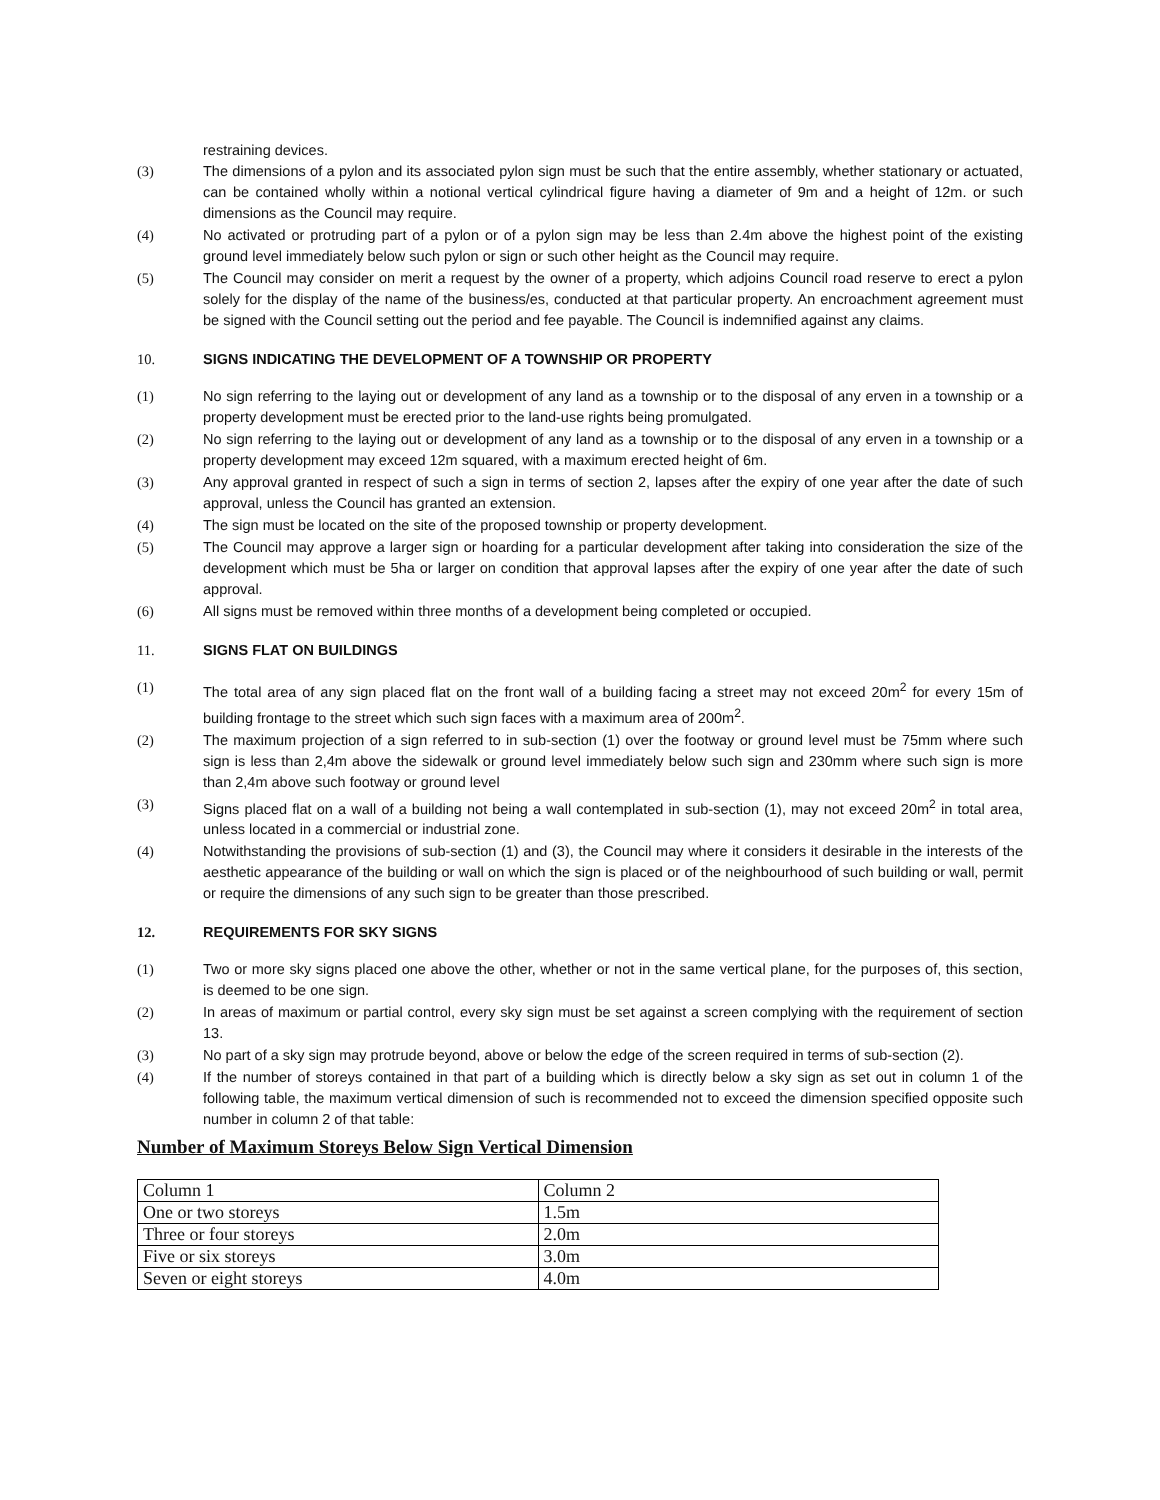restraining devices.
(3) The dimensions of a pylon and its associated pylon sign must be such that the entire assembly, whether stationary or actuated, can be contained wholly within a notional vertical cylindrical figure having a diameter of 9m and a height of 12m. or such dimensions as the Council may require.
(4) No activated or protruding part of a pylon or of a pylon sign may be less than 2.4m above the highest point of the existing ground level immediately below such pylon or sign or such other height as the Council may require.
(5) The Council may consider on merit a request by the owner of a property, which adjoins Council road reserve to erect a pylon solely for the display of the name of the business/es, conducted at that particular property. An encroachment agreement must be signed with the Council setting out the period and fee payable. The Council is indemnified against any claims.
10. SIGNS INDICATING THE DEVELOPMENT OF A TOWNSHIP OR PROPERTY
(1) No sign referring to the laying out or development of any land as a township or to the disposal of any erven in a township or a property development must be erected prior to the land-use rights being promulgated.
(2) No sign referring to the laying out or development of any land as a township or to the disposal of any erven in a township or a property development may exceed 12m squared, with a maximum erected height of 6m.
(3) Any approval granted in respect of such a sign in terms of section 2, lapses after the expiry of one year after the date of such approval, unless the Council has granted an extension.
(4) The sign must be located on the site of the proposed township or property development.
(5) The Council may approve a larger sign or hoarding for a particular development after taking into consideration the size of the development which must be 5ha or larger on condition that approval lapses after the expiry of one year after the date of such approval.
(6) All signs must be removed within three months of a development being completed or occupied.
11. SIGNS FLAT ON BUILDINGS
(1) The total area of any sign placed flat on the front wall of a building facing a street may not exceed 20m<sup>2</sup> for every 15m of building frontage to the street which such sign faces with a maximum area of 200m<sup>2</sup>.
(2) The maximum projection of a sign referred to in sub-section (1) over the footway or ground level must be 75mm where such sign is less than 2,4m above the sidewalk or ground level immediately below such sign and 230mm where such sign is more than 2,4m above such footway or ground level
(3) Signs placed flat on a wall of a building not being a wall contemplated in sub-section (1), may not exceed 20m<sup>2</sup> in total area, unless located in a commercial or industrial zone.
(4) Notwithstanding the provisions of sub-section (1) and (3), the Council may where it considers it desirable in the interests of the aesthetic appearance of the building or wall on which the sign is placed or of the neighbourhood of such building or wall, permit or require the dimensions of any such sign to be greater than those prescribed.
12. REQUIREMENTS FOR SKY SIGNS
(1) Two or more sky signs placed one above the other, whether or not in the same vertical plane, for the purposes of, this section, is deemed to be one sign.
(2) In areas of maximum or partial control, every sky sign must be set against a screen complying with the requirement of section 13.
(3) No part of a sky sign may protrude beyond, above or below the edge of the screen required in terms of sub-section (2).
(4) If the number of storeys contained in that part of a building which is directly below a sky sign as set out in column 1 of the following table, the maximum vertical dimension of such is recommended not to exceed the dimension specified opposite such number in column 2 of that table:
Number of Maximum Storeys Below Sign Vertical Dimension
| Column 1 | Column 2 |
| One or two storeys | 1.5m |
| Three or four storeys | 2.0m |
| Five or six storeys | 3.0m |
| Seven or eight storeys | 4.0m |